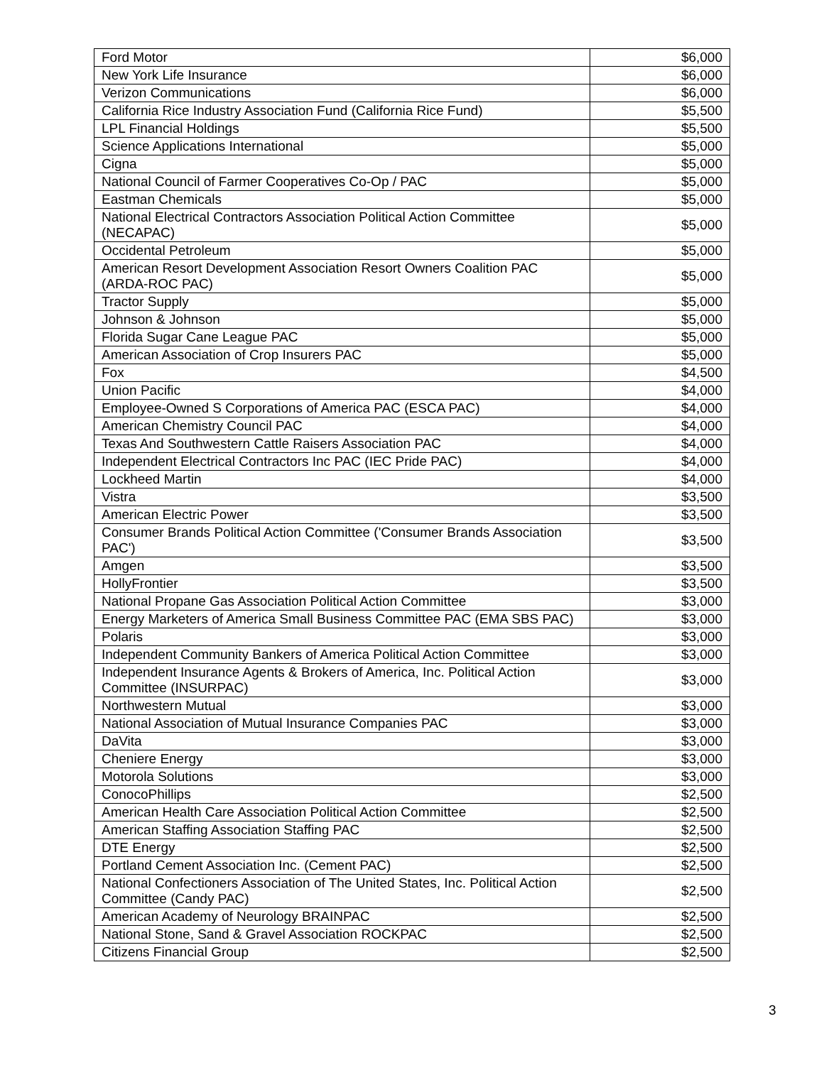| Ford Motor | $6,000 |
| New York Life Insurance | $6,000 |
| Verizon Communications | $6,000 |
| California Rice Industry Association Fund (California Rice Fund) | $5,500 |
| LPL Financial Holdings | $5,500 |
| Science Applications International | $5,000 |
| Cigna | $5,000 |
| National Council of Farmer Cooperatives Co-Op / PAC | $5,000 |
| Eastman Chemicals | $5,000 |
| National Electrical Contractors Association Political Action Committee (NECAPAC) | $5,000 |
| Occidental Petroleum | $5,000 |
| American Resort Development Association Resort Owners Coalition PAC (ARDA-ROC PAC) | $5,000 |
| Tractor Supply | $5,000 |
| Johnson & Johnson | $5,000 |
| Florida Sugar Cane League PAC | $5,000 |
| American Association of Crop Insurers PAC | $5,000 |
| Fox | $4,500 |
| Union Pacific | $4,000 |
| Employee-Owned S Corporations of America PAC (ESCA PAC) | $4,000 |
| American Chemistry Council PAC | $4,000 |
| Texas And Southwestern Cattle Raisers Association PAC | $4,000 |
| Independent Electrical Contractors Inc PAC (IEC Pride PAC) | $4,000 |
| Lockheed Martin | $4,000 |
| Vistra | $3,500 |
| American Electric Power | $3,500 |
| Consumer Brands Political Action Committee ('Consumer Brands Association PAC') | $3,500 |
| Amgen | $3,500 |
| HollyFrontier | $3,500 |
| National Propane Gas Association Political Action Committee | $3,000 |
| Energy Marketers of America Small Business Committee PAC (EMA SBS PAC) | $3,000 |
| Polaris | $3,000 |
| Independent Community Bankers of America Political Action Committee | $3,000 |
| Independent Insurance Agents & Brokers of America, Inc. Political Action Committee (INSURPAC) | $3,000 |
| Northwestern Mutual | $3,000 |
| National Association of Mutual Insurance Companies PAC | $3,000 |
| DaVita | $3,000 |
| Cheniere Energy | $3,000 |
| Motorola Solutions | $3,000 |
| ConocoPhillips | $2,500 |
| American Health Care Association Political Action Committee | $2,500 |
| American Staffing Association Staffing PAC | $2,500 |
| DTE Energy | $2,500 |
| Portland Cement Association Inc. (Cement PAC) | $2,500 |
| National Confectioners Association of The United States, Inc. Political Action Committee (Candy PAC) | $2,500 |
| American Academy of Neurology BRAINPAC | $2,500 |
| National Stone, Sand & Gravel Association ROCKPAC | $2,500 |
| Citizens Financial Group | $2,500 |
3